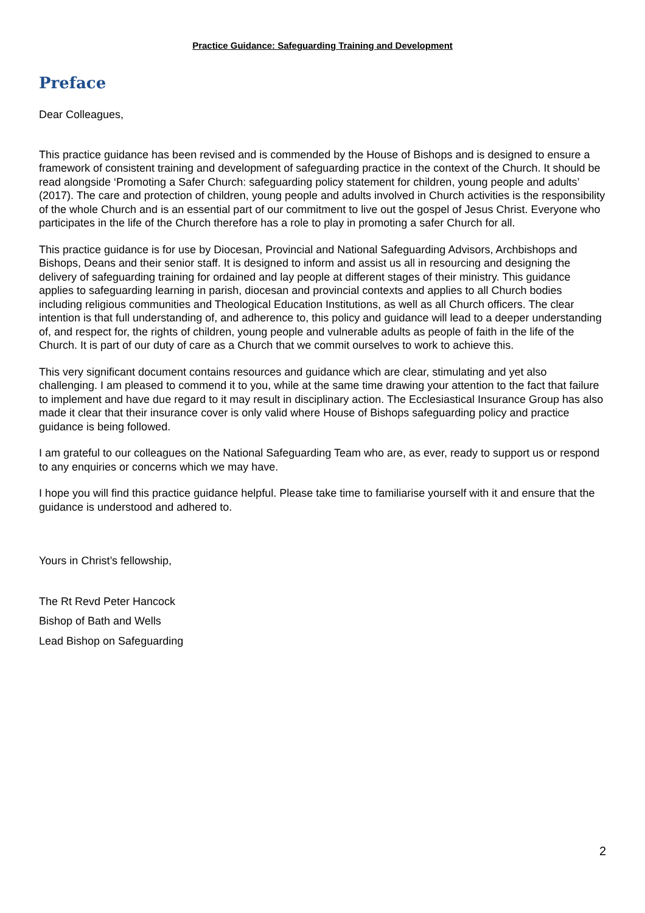Practice Guidance: Safeguarding Training and Development
Preface
Dear Colleagues,
This practice guidance has been revised and is commended by the House of Bishops and is designed to ensure a framework of consistent training and development of safeguarding practice in the context of the Church. It should be read alongside ‘Promoting a Safer Church: safeguarding policy statement for children, young people and adults’ (2017). The care and protection of children, young people and adults involved in Church activities is the responsibility of the whole Church and is an essential part of our commitment to live out the gospel of Jesus Christ. Everyone who participates in the life of the Church therefore has a role to play in promoting a safer Church for all.
This practice guidance is for use by Diocesan, Provincial and National Safeguarding Advisors, Archbishops and Bishops, Deans and their senior staff. It is designed to inform and assist us all in resourcing and designing the delivery of safeguarding training for ordained and lay people at different stages of their ministry. This guidance applies to safeguarding learning in parish, diocesan and provincial contexts and applies to all Church bodies including religious communities and Theological Education Institutions, as well as all Church officers. The clear intention is that full understanding of, and adherence to, this policy and guidance will lead to a deeper understanding of, and respect for, the rights of children, young people and vulnerable adults as people of faith in the life of the Church. It is part of our duty of care as a Church that we commit ourselves to work to achieve this.
This very significant document contains resources and guidance which are clear, stimulating and yet also challenging. I am pleased to commend it to you, while at the same time drawing your attention to the fact that failure to implement and have due regard to it may result in disciplinary action. The Ecclesiastical Insurance Group has also made it clear that their insurance cover is only valid where House of Bishops safeguarding policy and practice guidance is being followed.
I am grateful to our colleagues on the National Safeguarding Team who are, as ever, ready to support us or respond to any enquiries or concerns which we may have.
I hope you will find this practice guidance helpful. Please take time to familiarise yourself with it and ensure that the guidance is understood and adhered to.
Yours in Christ’s fellowship,
The Rt Revd Peter Hancock
Bishop of Bath and Wells
Lead Bishop on Safeguarding
2